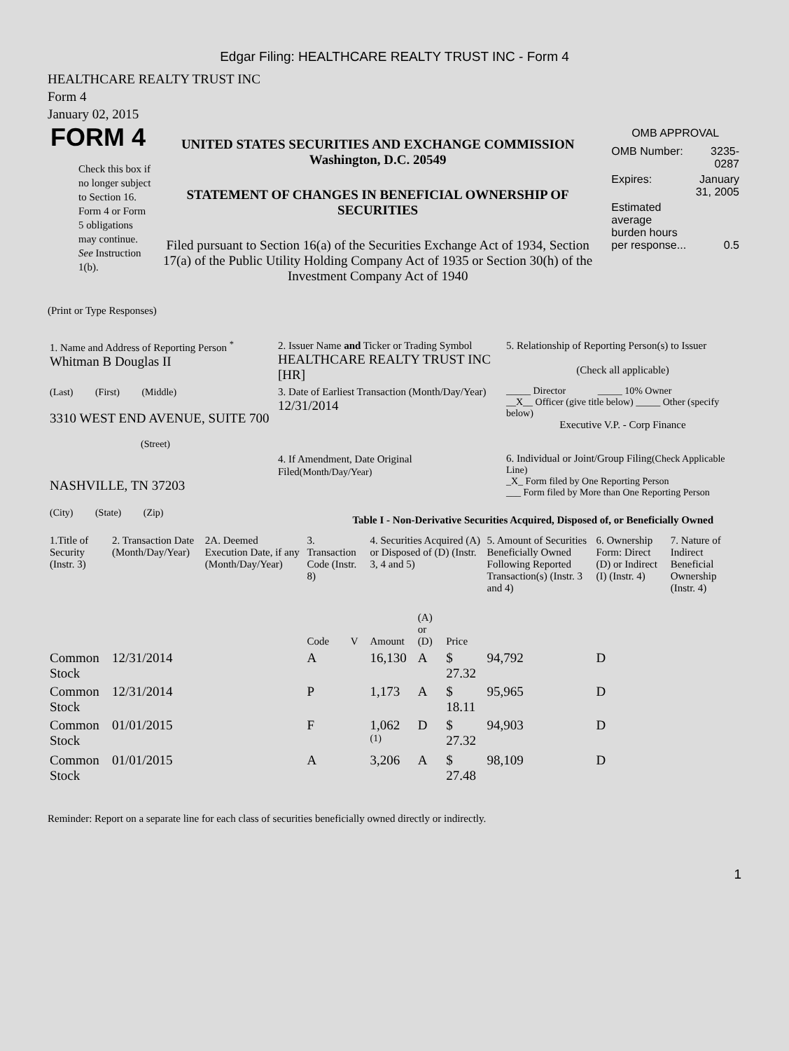Edgar Filing: HEALTHCARE REALTY TRUST INC - Form 4
HEALTHCARE REALTY TRUST INC
Form 4
January 02, 2015
FORM 4
Check this box if no longer subject to Section 16. Form 4 or Form 5 obligations may continue. See Instruction 1(b).
UNITED STATES SECURITIES AND EXCHANGE COMMISSION
Washington, D.C. 20549
STATEMENT OF CHANGES IN BENEFICIAL OWNERSHIP OF SECURITIES
Filed pursuant to Section 16(a) of the Securities Exchange Act of 1934, Section 17(a) of the Public Utility Holding Company Act of 1935 or Section 30(h) of the Investment Company Act of 1940
OMB APPROVAL
| OMB Number: | 3235-0287 |
| Expires: | January 31, 2005 |
| Estimated average burden hours per response... | 0.5 |
(Print or Type Responses)
| 1. Name and Address of Reporting Person <sup>*</sup> Whitman B Douglas II | 2. Issuer Name and Ticker or Trading Symbol HEALTHCARE REALTY TRUST INC [HR] | 5. Relationship of Reporting Person(s) to Issuer (Check all applicable) |
| (Last) (First) (Middle) 3310 WEST END AVENUE, SUITE 700 (Street) | 3. Date of Earliest Transaction (Month/Day/Year) 12/31/2014 | _____ Director _____ 10% Owner __X__ Officer (give title below) _____ Other (specify below) Executive V.P. - Corp Finance |
| NASHVILLE, TN 37203 (City) (State) (Zip) | 4. If Amendment, Date Original Filed (Month/Day/Year) | 6. Individual or Joint/Group Filing (Check Applicable Line) _X_ Form filed by One Reporting Person ___ Form filed by More than One Reporting Person |
Table I - Non-Derivative Securities Acquired, Disposed of, or Beneficially Owned
| 1.Title of Security (Instr. 3) | 2. Transaction Date (Month/Day/Year) | 2A. Deemed Execution Date, if any (Month/Day/Year) | 3. Transaction Code (Instr. 8) | | 4. Securities Acquired (A) or Disposed of (D) (Instr. 3, 4 and 5) | | | 5. Amount of Securities Beneficially Owned Following Reported Transaction(s) (Instr. 3 and 4) | 6. Ownership Form: Direct (D) or Indirect (I) (Instr. 4) | 7. Nature of Indirect Beneficial Ownership (Instr. 4) |
| --- | --- | --- | --- | --- | --- | --- | --- | --- | --- | --- |
| | | | Code | V | Amount | (A) or (D) | Price | | | |
| Common Stock | 12/31/2014 | | A | | 16,130 | A | $ 27.32 | 94,792 | D | |
| Common Stock | 12/31/2014 | | P | | 1,173 | A | $ 18.11 | 95,965 | D | |
| Common Stock | 01/01/2015 | | F | | 1,062 <sup>(1)</sup> | D | $ 27.32 | 94,903 | D | |
| Common Stock | 01/01/2015 | | A | | 3,206 | A | $ 27.48 | 98,109 | D | |
Reminder: Report on a separate line for each class of securities beneficially owned directly or indirectly.
1